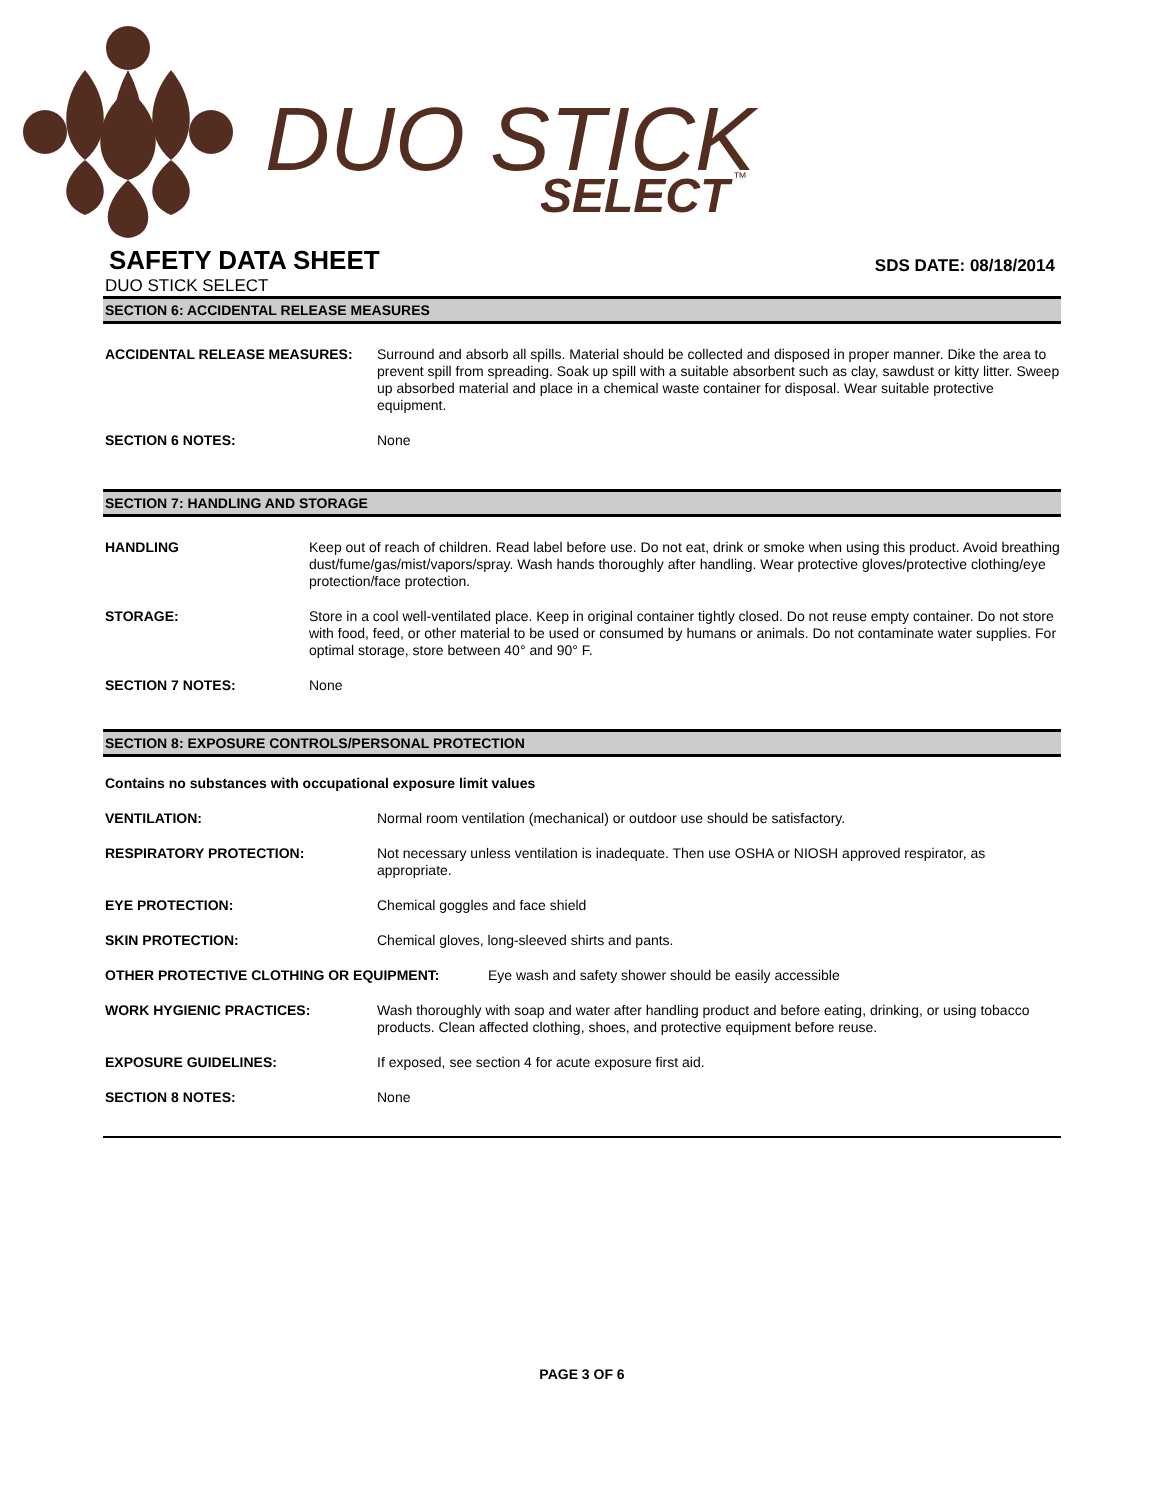DUO STICK
SELECT
™
SAFETY DATA SHEET
SDS DATE: 08/18/2014
DUO STICK SELECT
SECTION 6: ACCIDENTAL RELEASE MEASURES
ACCIDENTAL RELEASE MEASURES: Surround and absorb all spills. Material should be collected and disposed in proper manner. Dike the area to prevent spill from spreading. Soak up spill with a suitable absorbent such as clay, sawdust or kitty litter. Sweep up absorbed material and place in a chemical waste container for disposal. Wear suitable protective equipment.
SECTION 6 NOTES: None
SECTION 7: HANDLING AND STORAGE
HANDLING Keep out of reach of children. Read label before use. Do not eat, drink or smoke when using this product. Avoid breathing dust/fume/gas/mist/vapors/spray. Wash hands thoroughly after handling. Wear protective gloves/protective clothing/eye protection/face protection.
STORAGE: Store in a cool well-ventilated place. Keep in original container tightly closed. Do not reuse empty container. Do not store with food, feed, or other material to be used or consumed by humans or animals. Do not contaminate water supplies. For optimal storage, store between 40° and 90° F.
SECTION 7 NOTES: None
SECTION 8: EXPOSURE CONTROLS/PERSONAL PROTECTION
Contains no substances with occupational exposure limit values
VENTILATION: Normal room ventilation (mechanical) or outdoor use should be satisfactory.
RESPIRATORY PROTECTION: Not necessary unless ventilation is inadequate. Then use OSHA or NIOSH approved respirator, as appropriate.
EYE PROTECTION: Chemical goggles and face shield
SKIN PROTECTION: Chemical gloves, long-sleeved shirts and pants.
OTHER PROTECTIVE CLOTHING OR EQUIPMENT: Eye wash and safety shower should be easily accessible
WORK HYGIENIC PRACTICES: Wash thoroughly with soap and water after handling product and before eating, drinking, or using tobacco products. Clean affected clothing, shoes, and protective equipment before reuse.
EXPOSURE GUIDELINES: If exposed, see section 4 for acute exposure first aid.
SECTION 8 NOTES: None
PAGE 3 OF 6